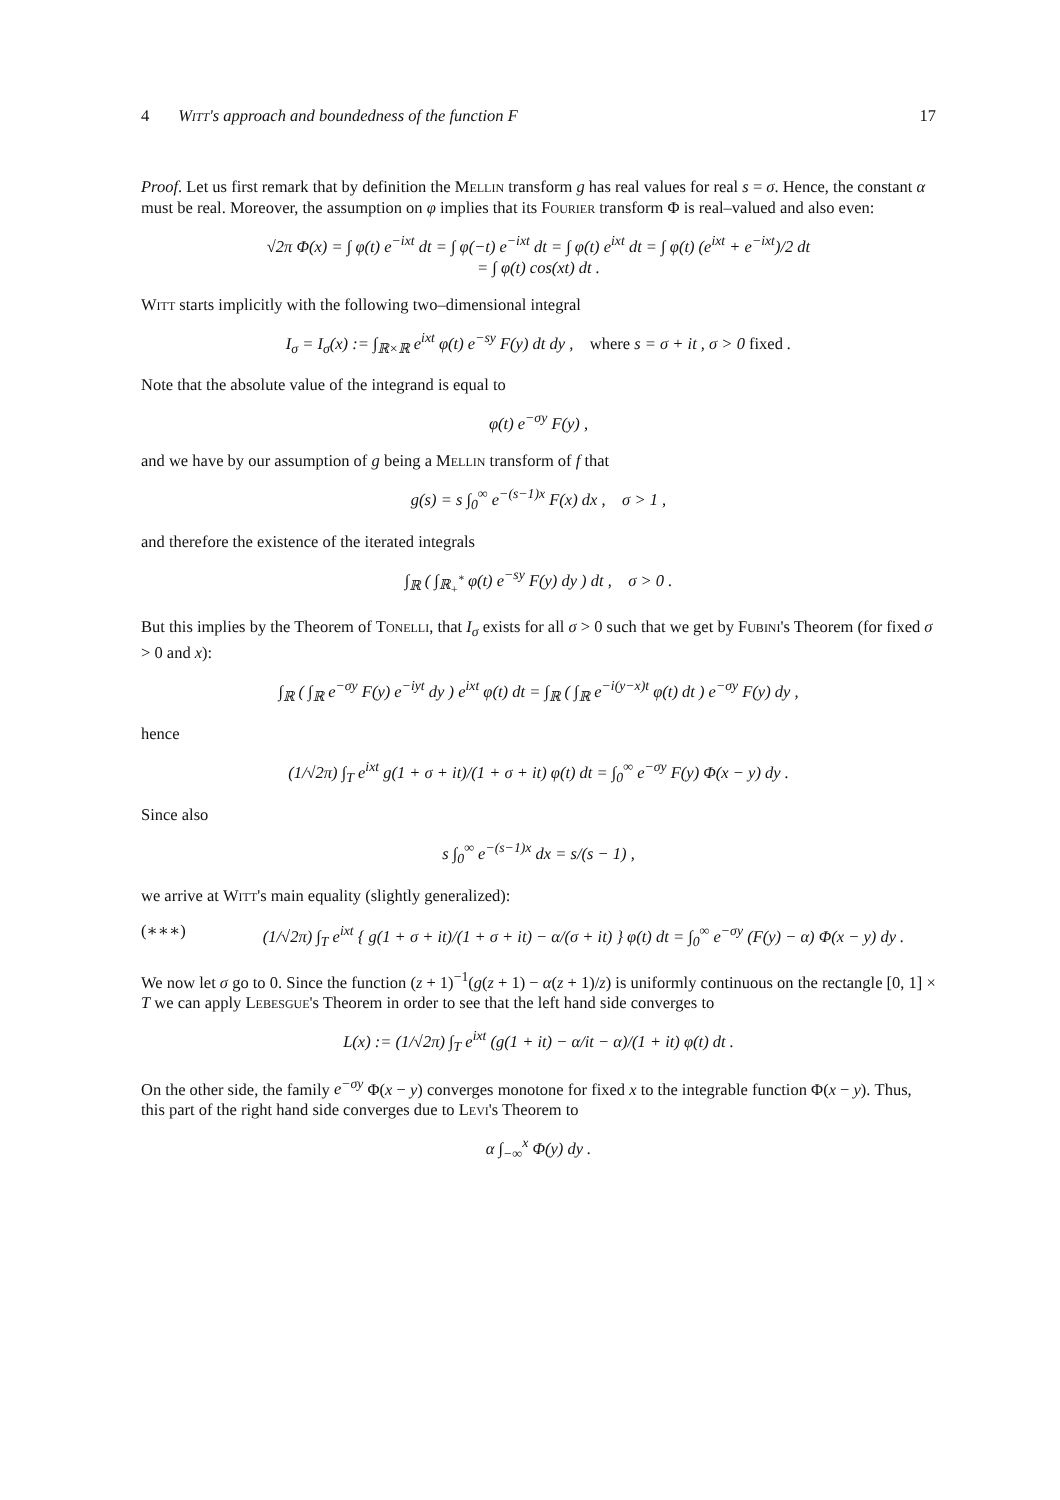4 Witt's approach and boundedness of the function F 17
Proof. Let us first remark that by definition the Mellin transform g has real values for real s = σ. Hence, the constant α must be real. Moreover, the assumption on φ implies that its Fourier transform Φ is real–valued and also even:
√2π Φ(x) = ∫ φ(t) e<sup>−ixt</sup> dt = ∫ φ(−t) e<sup>−ixt</sup> dt = ∫ φ(t) e<sup>ixt</sup> dt = ∫ φ(t) (e<sup>ixt</sup> + e<sup>−ixt</sup>)/2 dt
= ∫ φ(t) cos(xt) dt .
Witt starts implicitly with the following two–dimensional integral
I<sub>σ</sub> = I<sub>σ</sub>(x) := ∫<sub>ℝ×ℝ</sub> e<sup>ixt</sup> φ(t) e<sup>−sy</sup> F(y) dt dy , where s = σ + it , σ > 0 fixed .
Note that the absolute value of the integrand is equal to
φ(t) e<sup>−σy</sup> F(y) ,
and we have by our assumption of g being a Mellin transform of f that
g(s) = s ∫<sub>0</sub><sup>∞</sup> e<sup>−(s−1)x</sup> F(x) dx , σ > 1 ,
and therefore the existence of the iterated integrals
∫<sub>ℝ</sub> ( ∫<sub>ℝ<sub>+</sub><sup>*</sup></sub> φ(t) e<sup>−sy</sup> F(y) dy ) dt , σ > 0 .
But this implies by the Theorem of Tonelli, that I<sub>σ</sub> exists for all σ > 0 such that we get by Fubini's Theorem (for fixed σ > 0 and x):
∫<sub>ℝ</sub> ( ∫<sub>ℝ</sub> e<sup>−σy</sup> F(y) e<sup>−iyt</sup> dy ) e<sup>ixt</sup> φ(t) dt = ∫<sub>ℝ</sub> ( ∫<sub>ℝ</sub> e<sup>−i(y−x)t</sup> φ(t) dt ) e<sup>−σy</sup> F(y) dy ,
hence
(1/√2π) ∫<sub>T</sub> e<sup>ixt</sup> g(1 + σ + it)/(1 + σ + it) φ(t) dt = ∫<sub>0</sub><sup>∞</sup> e<sup>−σy</sup> F(y) Φ(x − y) dy .
Since also
s ∫<sub>0</sub><sup>∞</sup> e<sup>−(s−1)x</sup> dx = s/(s − 1) ,
we arrive at Witt's main equality (slightly generalized):
(∗∗∗) (1/√2π) ∫<sub>T</sub> e<sup>ixt</sup> { g(1 + σ + it)/(1 + σ + it) − α/(σ + it) } φ(t) dt = ∫<sub>0</sub><sup>∞</sup> e<sup>−σy</sup> (F(y) − α) Φ(x − y) dy .
We now let σ go to 0. Since the function (z + 1)<sup>−1</sup>(g(z + 1) − α(z + 1)/z) is uniformly continuous on the rectangle [0, 1] × T we can apply Lebesgue's Theorem in order to see that the left hand side converges to
L(x) := (1/√2π) ∫<sub>T</sub> e<sup>ixt</sup> (g(1 + it) − α/it − α)/(1 + it) φ(t) dt .
On the other side, the family e<sup>−σy</sup> Φ(x − y) converges monotone for fixed x to the integrable function Φ(x − y). Thus, this part of the right hand side converges due to Levi's Theorem to
α ∫<sub>−∞</sub><sup>x</sup> Φ(y) dy .